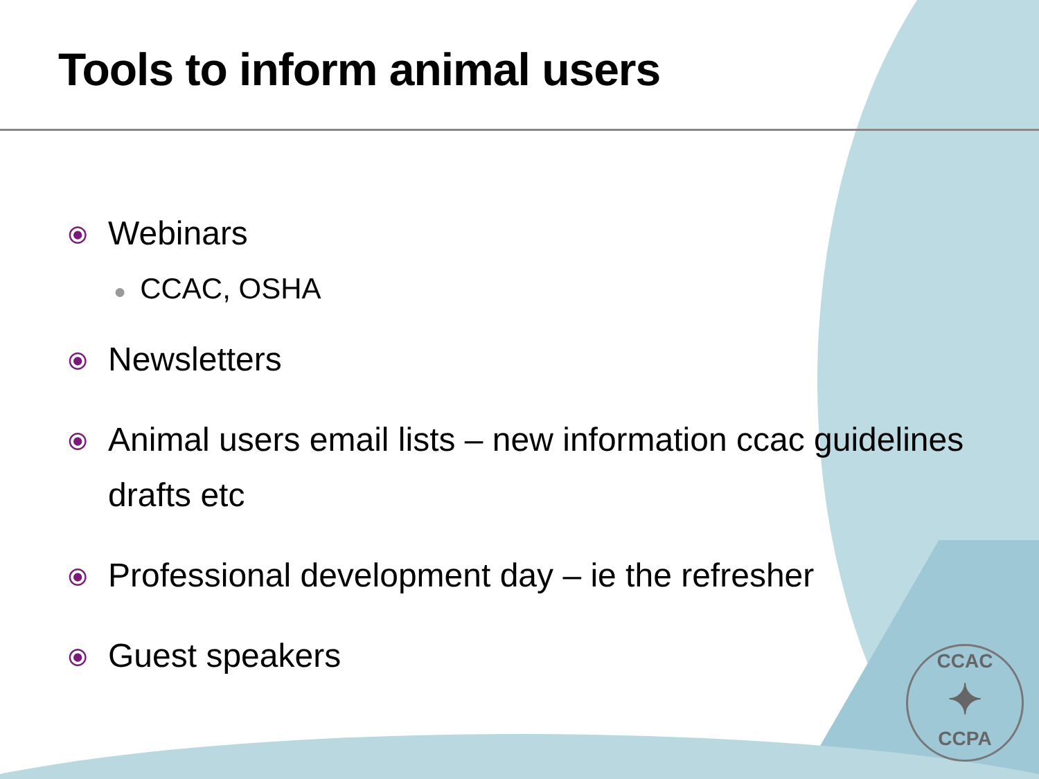Tools to inform animal users
⦿ Webinars
● CCAC, OSHA
⦿ Newsletters
⦿ Animal users email lists – new information ccac guidelines drafts etc
⦿ Professional development day – ie the refresher
⦿ Guest speakers
CCAC
✦
CCPA